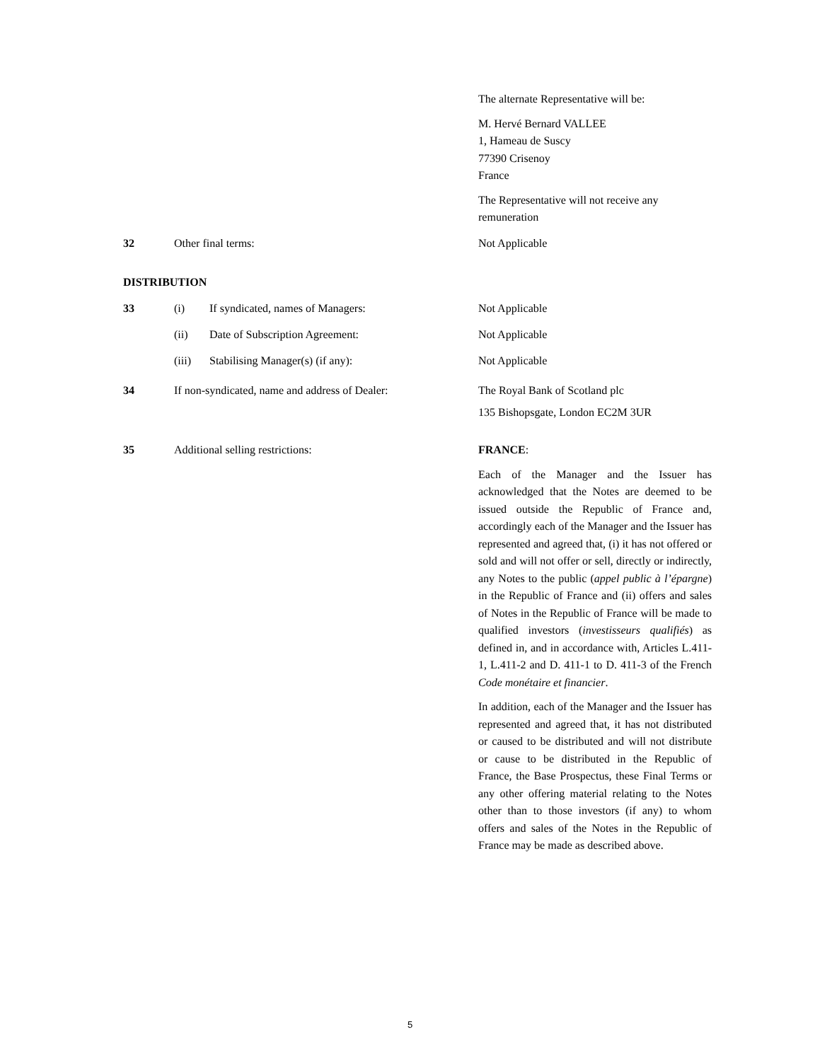The alternate Representative will be:
M. Hervé Bernard VALLEE
1, Hameau de Suscy
77390 Crisenoy
France
The Representative will not receive any remuneration
32 Other final terms: Not Applicable
DISTRIBUTION
33 (i) If syndicated, names of Managers: Not Applicable
(ii) Date of Subscription Agreement: Not Applicable
(iii) Stabilising Manager(s) (if any): Not Applicable
34 If non-syndicated, name and address of Dealer:
The Royal Bank of Scotland plc
135 Bishopsgate, London EC2M 3UR
35 Additional selling restrictions: FRANCE:
Each of the Manager and the Issuer has acknowledged that the Notes are deemed to be issued outside the Republic of France and, accordingly each of the Manager and the Issuer has represented and agreed that, (i) it has not offered or sold and will not offer or sell, directly or indirectly, any Notes to the public (appel public à l’épargne) in the Republic of France and (ii) offers and sales of Notes in the Republic of France will be made to qualified investors (investisseurs qualifiés) as defined in, and in accordance with, Articles L.411-1, L.411-2 and D. 411-1 to D. 411-3 of the French Code monétaire et financier.
In addition, each of the Manager and the Issuer has represented and agreed that, it has not distributed or caused to be distributed and will not distribute or cause to be distributed in the Republic of France, the Base Prospectus, these Final Terms or any other offering material relating to the Notes other than to those investors (if any) to whom offers and sales of the Notes in the Republic of France may be made as described above.
5